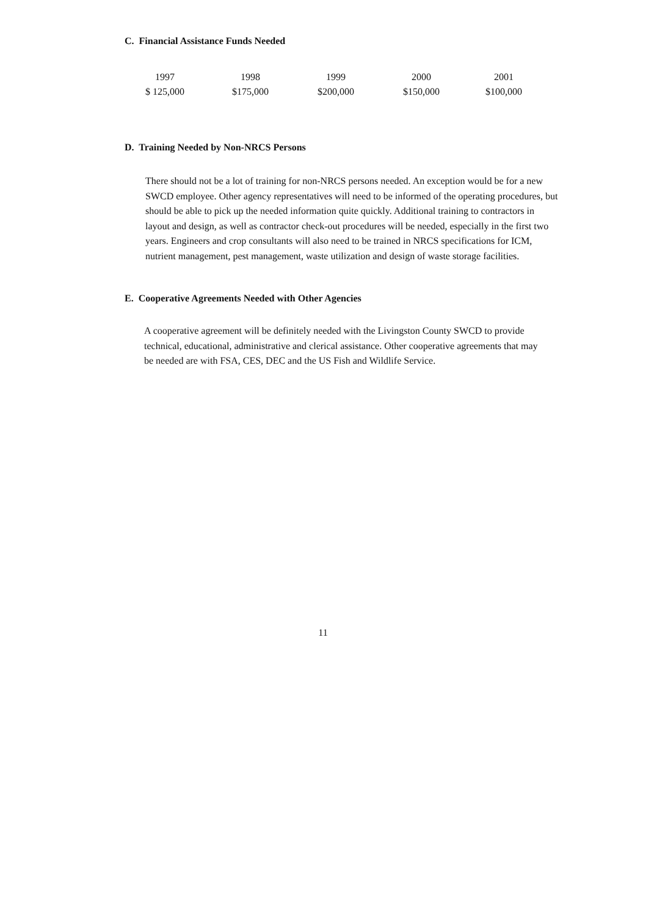C. Financial Assistance Funds Needed
| 1997 | 1998 | 1999 | 2000 | 2001 |
| $ 125,000 | $175,000 | $200,000 | $150,000 | $100,000 |
D. Training Needed by Non-NRCS Persons
There should not be a lot of training for non-NRCS persons needed. An exception would be for a new SWCD employee. Other agency representatives will need to be informed of the operating procedures, but should be able to pick up the needed information quite quickly. Additional training to contractors in layout and design, as well as contractor check-out procedures will be needed, especially in the first two years. Engineers and crop consultants will also need to be trained in NRCS specifications for ICM, nutrient management, pest management, waste utilization and design of waste storage facilities.
E. Cooperative Agreements Needed with Other Agencies
A cooperative agreement will be definitely needed with the Livingston County SWCD to provide technical, educational, administrative and clerical assistance. Other cooperative agreements that may be needed are with FSA, CES, DEC and the US Fish and Wildlife Service.
11